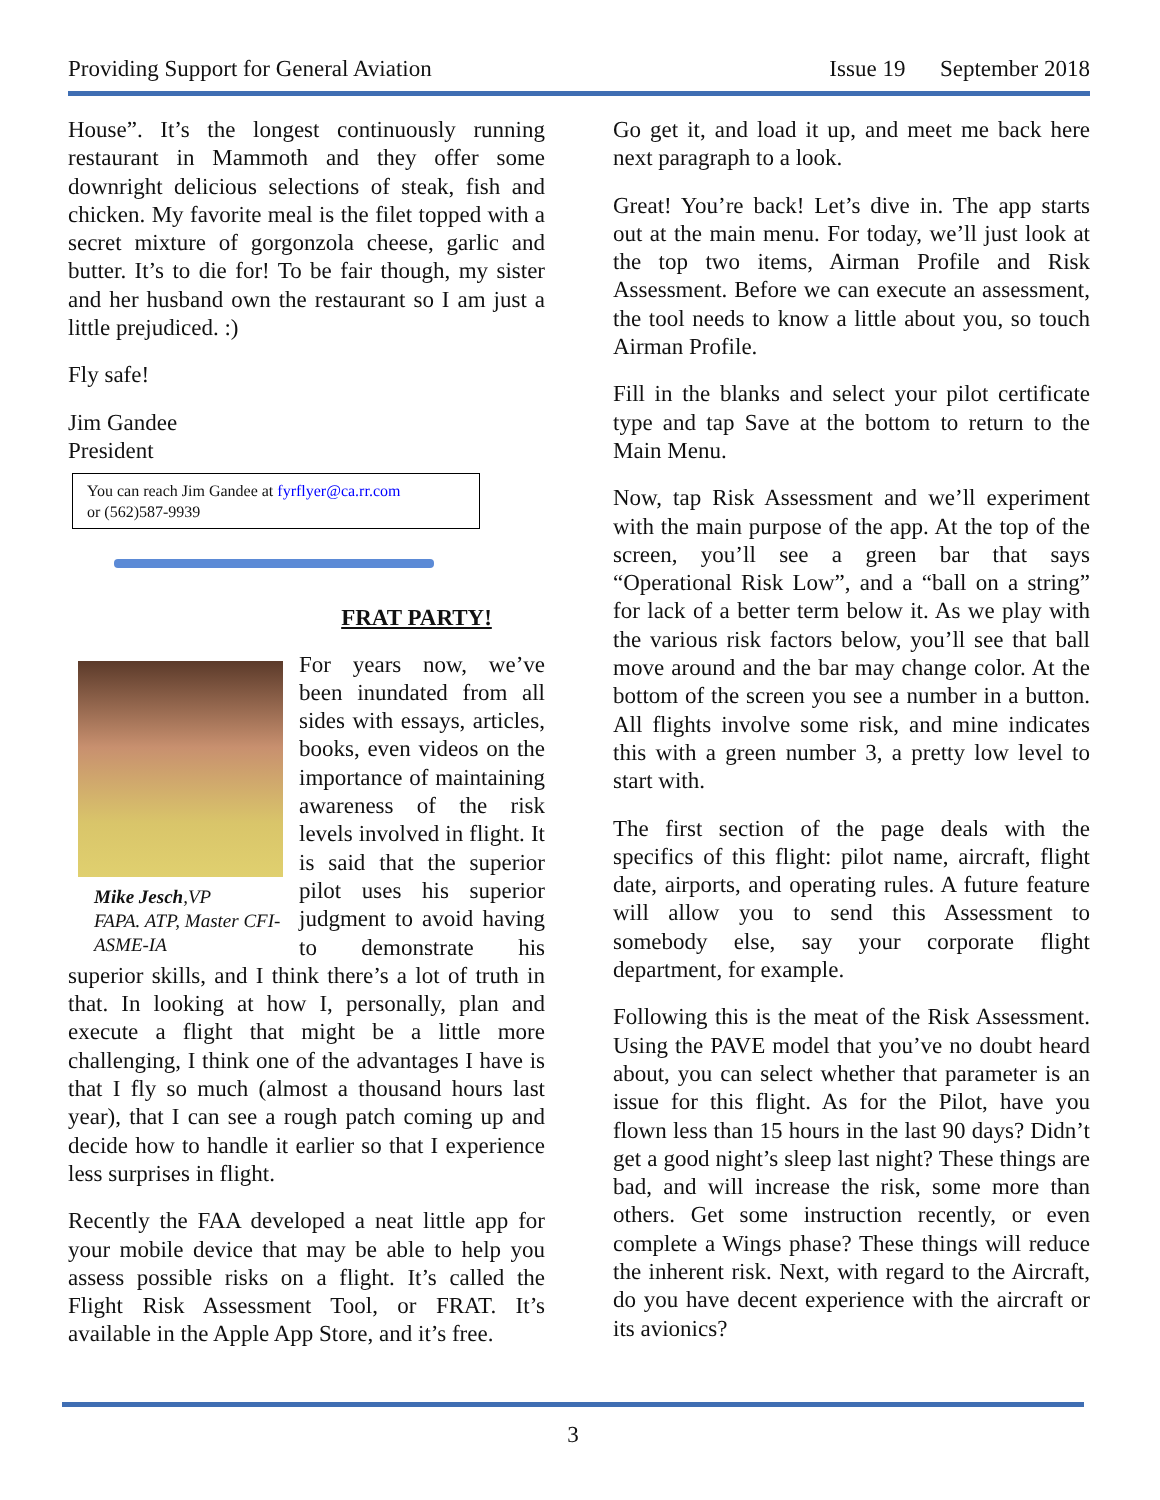Providing Support for General Aviation Issue 19 September 2018
House”. It’s the longest continuously running restaurant in Mammoth and they offer some downright delicious selections of steak, fish and chicken. My favorite meal is the filet topped with a secret mixture of gorgonzola cheese, garlic and butter. It’s to die for! To be fair though, my sister and her husband own the restaurant so I am just a little prejudiced. :)
Fly safe!
Jim Gandee
President
You can reach Jim Gandee at fyrflyer@ca.rr.com
or (562)587-9939
FRAT PARTY!
Mike Jesch,VP
FAPA. ATP, Master CFI-ASME-IA
For years now, we’ve been inundated from all sides with essays, articles, books, even videos on the importance of maintaining awareness of the risk levels involved in flight. It is said that the superior pilot uses his superior judgment to avoid having to demonstrate his superior skills, and I think there’s a lot of truth in that. In looking at how I, personally, plan and execute a flight that might be a little more challenging, I think one of the advantages I have is that I fly so much (almost a thousand hours last year), that I can see a rough patch coming up and decide how to handle it earlier so that I experience less surprises in flight.
Recently the FAA developed a neat little app for your mobile device that may be able to help you assess possible risks on a flight. It’s called the Flight Risk Assessment Tool, or FRAT. It’s available in the Apple App Store, and it’s free.
Go get it, and load it up, and meet me back here next paragraph to a look.
Great! You’re back! Let’s dive in. The app starts out at the main menu. For today, we’ll just look at the top two items, Airman Profile and Risk Assessment. Before we can execute an assessment, the tool needs to know a little about you, so touch Airman Profile.
Fill in the blanks and select your pilot certificate type and tap Save at the bottom to return to the Main Menu.
Now, tap Risk Assessment and we’ll experiment with the main purpose of the app. At the top of the screen, you’ll see a green bar that says “Operational Risk Low”, and a “ball on a string” for lack of a better term below it. As we play with the various risk factors below, you’ll see that ball move around and the bar may change color. At the bottom of the screen you see a number in a button. All flights involve some risk, and mine indicates this with a green number 3, a pretty low level to start with.
The first section of the page deals with the specifics of this flight: pilot name, aircraft, flight date, airports, and operating rules. A future feature will allow you to send this Assessment to somebody else, say your corporate flight department, for example.
Following this is the meat of the Risk Assessment. Using the PAVE model that you’ve no doubt heard about, you can select whether that parameter is an issue for this flight. As for the Pilot, have you flown less than 15 hours in the last 90 days? Didn’t get a good night’s sleep last night? These things are bad, and will increase the risk, some more than others. Get some instruction recently, or even complete a Wings phase? These things will reduce the inherent risk. Next, with regard to the Aircraft, do you have decent experience with the aircraft or its avionics?
3